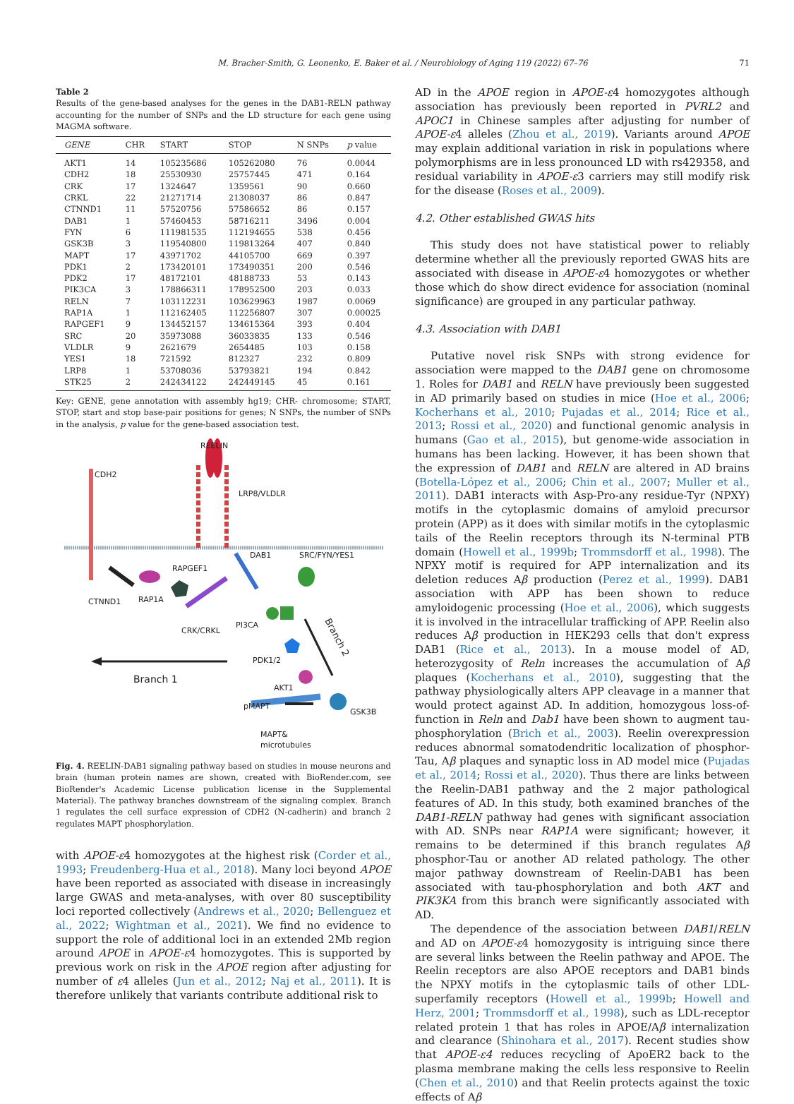M. Bracher-Smith, G. Leonenko, E. Baker et al. / Neurobiology of Aging 119 (2022) 67–76 71
Table 2
Results of the gene-based analyses for the genes in the DAB1-RELN pathway accounting for the number of SNPs and the LD structure for each gene using MAGMA software.
| GENE | CHR | START | STOP | N SNPs | p value |
| --- | --- | --- | --- | --- | --- |
| AKT1 | 14 | 105235686 | 105262080 | 76 | 0.0044 |
| CDH2 | 18 | 25530930 | 25757445 | 471 | 0.164 |
| CRK | 17 | 1324647 | 1359561 | 90 | 0.660 |
| CRKL | 22 | 21271714 | 21308037 | 86 | 0.847 |
| CTNND1 | 11 | 57520756 | 57586652 | 86 | 0.157 |
| DAB1 | 1 | 57460453 | 58716211 | 3496 | 0.004 |
| FYN | 6 | 111981535 | 112194655 | 538 | 0.456 |
| GSK3B | 3 | 119540800 | 119813264 | 407 | 0.840 |
| MAPT | 17 | 43971702 | 44105700 | 669 | 0.397 |
| PDK1 | 2 | 173420101 | 173490351 | 200 | 0.546 |
| PDK2 | 17 | 48172101 | 48188733 | 53 | 0.143 |
| PIK3CA | 3 | 178866311 | 178952500 | 203 | 0.033 |
| RELN | 7 | 103112231 | 103629963 | 1987 | 0.0069 |
| RAP1A | 1 | 112162405 | 112256807 | 307 | 0.00025 |
| RAPGEF1 | 9 | 134452157 | 134615364 | 393 | 0.404 |
| SRC | 20 | 35973088 | 36033835 | 133 | 0.546 |
| VLDLR | 9 | 2621679 | 2654485 | 103 | 0.158 |
| YES1 | 18 | 721592 | 812327 | 232 | 0.809 |
| LRP8 | 1 | 53708036 | 53793821 | 194 | 0.842 |
| STK25 | 2 | 242434122 | 242449145 | 45 | 0.161 |
Key: GENE, gene annotation with assembly hg19; CHR- chromosome; START, STOP, start and stop base-pair positions for genes; N SNPs, the number of SNPs in the analysis, p value for the gene-based association test.
REELIN
CDH2
LRP8/VLDLR
DAB1
SRC/FYN/YES1
RAPGEF1
CTNND1
RAP1A
CRK/CRKL
PI3CA
Branch 2
PDK1/2
Branch 1
AKT1
pMAPT
GSK3B
MAPT&
microtubules
Fig. 4. REELIN-DAB1 signaling pathway based on studies in mouse neurons and brain (human protein names are shown, created with BioRender.com, see BioRender's Academic License publication license in the Supplemental Material). The pathway branches downstream of the signaling complex. Branch 1 regulates the cell surface expression of CDH2 (N-cadherin) and branch 2 regulates MAPT phosphorylation.
with APOE-ε4 homozygotes at the highest risk (Corder et al., 1993; Freudenberg-Hua et al., 2018). Many loci beyond APOE have been reported as associated with disease in increasingly large GWAS and meta-analyses, with over 80 susceptibility loci reported collectively (Andrews et al., 2020; Bellenguez et al., 2022; Wightman et al., 2021). We find no evidence to support the role of additional loci in an extended 2Mb region around APOE in APOE-ε4 homozygotes. This is supported by previous work on risk in the APOE region after adjusting for number of ε4 alleles (Jun et al., 2012; Naj et al., 2011). It is therefore unlikely that variants contribute additional risk to
AD in the APOE region in APOE-ε4 homozygotes although association has previously been reported in PVRL2 and APOC1 in Chinese samples after adjusting for number of APOE-ε4 alleles (Zhou et al., 2019). Variants around APOE may explain additional variation in risk in populations where polymorphisms are in less pronounced LD with rs429358, and residual variability in APOE-ε3 carriers may still modify risk for the disease (Roses et al., 2009).
4.2. Other established GWAS hits
This study does not have statistical power to reliably determine whether all the previously reported GWAS hits are associated with disease in APOE-ε4 homozygotes or whether those which do show direct evidence for association (nominal significance) are grouped in any particular pathway.
4.3. Association with DAB1
Putative novel risk SNPs with strong evidence for association were mapped to the DAB1 gene on chromosome 1. Roles for DAB1 and RELN have previously been suggested in AD primarily based on studies in mice (Hoe et al., 2006; Kocherhans et al., 2010; Pujadas et al., 2014; Rice et al., 2013; Rossi et al., 2020) and functional genomic analysis in humans (Gao et al., 2015), but genome-wide association in humans has been lacking. However, it has been shown that the expression of DAB1 and RELN are altered in AD brains (Botella-López et al., 2006; Chin et al., 2007; Muller et al., 2011). DAB1 interacts with Asp-Pro-any residue-Tyr (NPXY) motifs in the cytoplasmic domains of amyloid precursor protein (APP) as it does with similar motifs in the cytoplasmic tails of the Reelin receptors through its N-terminal PTB domain (Howell et al., 1999b; Trommsdorff et al., 1998). The NPXY motif is required for APP internalization and its deletion reduces Aβ production (Perez et al., 1999). DAB1 association with APP has been shown to reduce amyloidogenic processing (Hoe et al., 2006), which suggests it is involved in the intracellular trafficking of APP. Reelin also reduces Aβ production in HEK293 cells that don't express DAB1 (Rice et al., 2013). In a mouse model of AD, heterozygosity of Reln increases the accumulation of Aβ plaques (Kocherhans et al., 2010), suggesting that the pathway physiologically alters APP cleavage in a manner that would protect against AD. In addition, homozygous loss-of-function in Reln and Dab1 have been shown to augment tau-phosphorylation (Brich et al., 2003). Reelin overexpression reduces abnormal somatodendritic localization of phosphor-Tau, Aβ plaques and synaptic loss in AD model mice (Pujadas et al., 2014; Rossi et al., 2020). Thus there are links between the Reelin-DAB1 pathway and the 2 major pathological features of AD. In this study, both examined branches of the DAB1-RELN pathway had genes with significant association with AD. SNPs near RAP1A were significant; however, it remains to be determined if this branch regulates Aβ phosphor-Tau or another AD related pathology. The other major pathway downstream of Reelin-DAB1 has been associated with tau-phosphorylation and both AKT and PIK3KA from this branch were significantly associated with AD.
The dependence of the association between DAB1/RELN and AD on APOE-ε4 homozygosity is intriguing since there are several links between the Reelin pathway and APOE. The Reelin receptors are also APOE receptors and DAB1 binds the NPXY motifs in the cytoplasmic tails of other LDL-superfamily receptors (Howell et al., 1999b; Howell and Herz, 2001; Trommsdorff et al., 1998), such as LDL-receptor related protein 1 that has roles in APOE/Aβ internalization and clearance (Shinohara et al., 2017). Recent studies show that APOE-ε4 reduces recycling of ApoER2 back to the plasma membrane making the cells less responsive to Reelin (Chen et al., 2010) and that Reelin protects against the toxic effects of Aβ